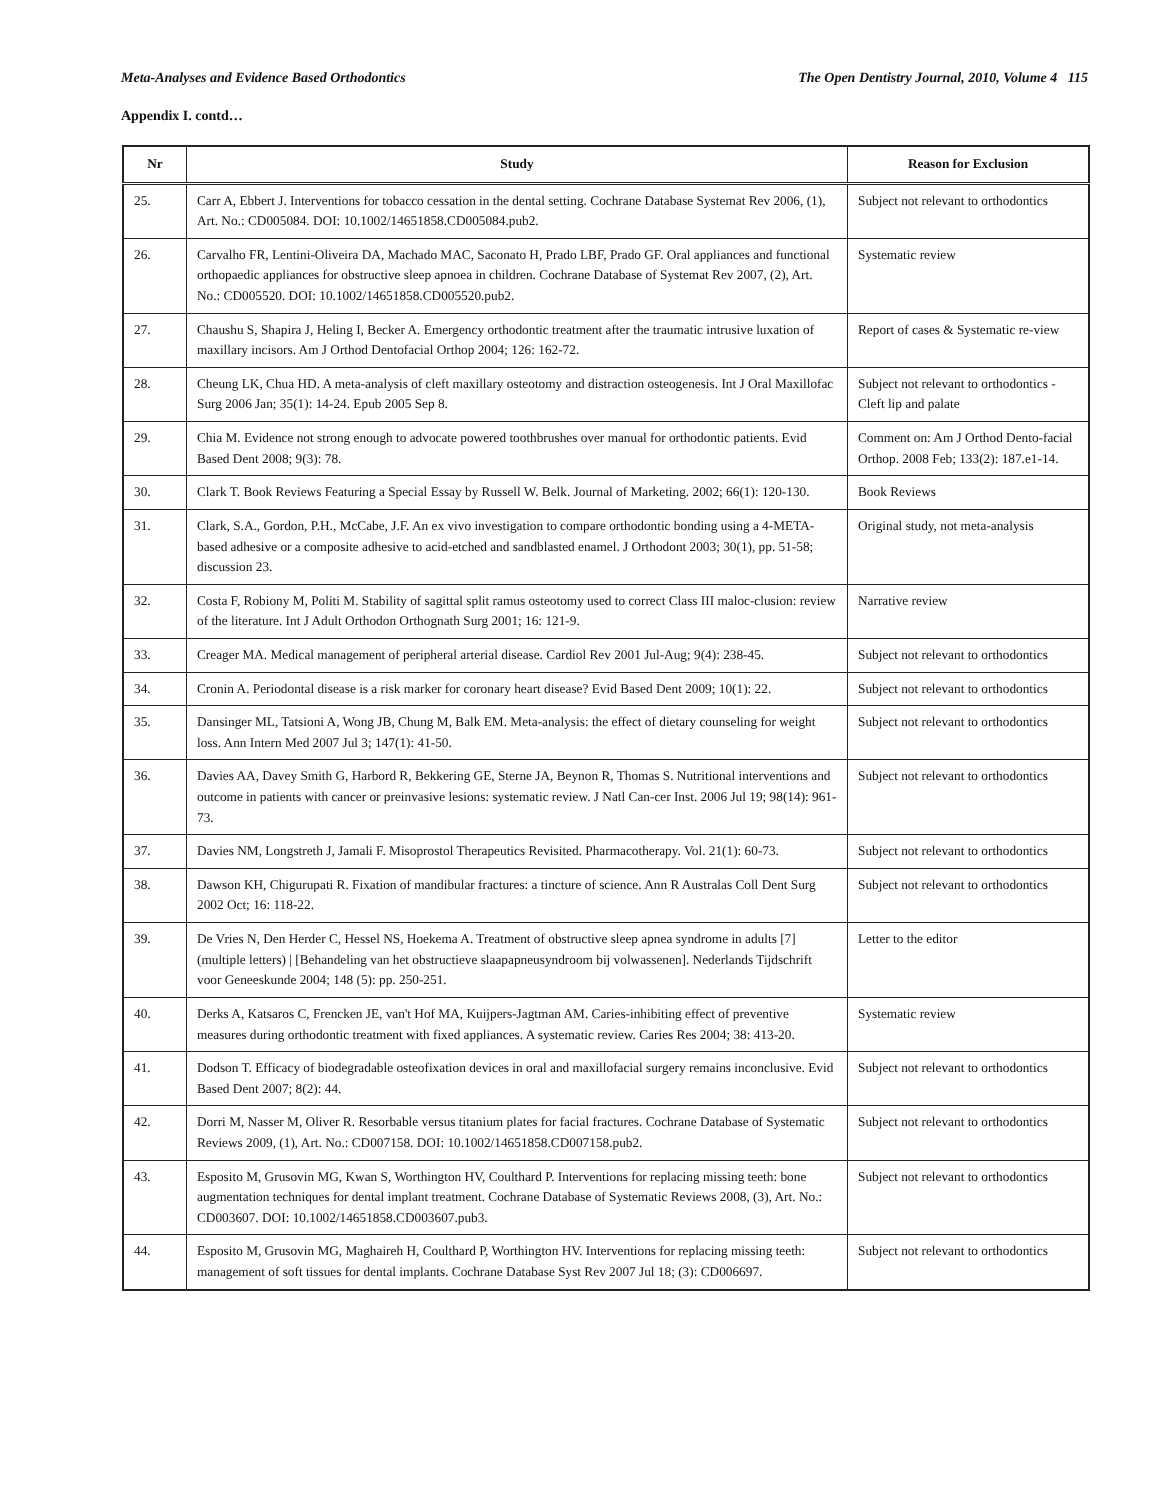Meta-Analyses and Evidence Based Orthodontics The Open Dentistry Journal, 2010, Volume 4 115
Appendix I. contd…
| Nr | Study | Reason for Exclusion |
| --- | --- | --- |
| 25. | Carr A, Ebbert J. Interventions for tobacco cessation in the dental setting. Cochrane Database Systemat Rev 2006, (1), Art. No.: CD005084. DOI: 10.1002/14651858.CD005084.pub2. | Subject not relevant to orthodontics |
| 26. | Carvalho FR, Lentini-Oliveira DA, Machado MAC, Saconato H, Prado LBF, Prado GF. Oral appliances and functional orthopaedic appliances for obstructive sleep apnoea in children. Cochrane Database of Systemat Rev 2007, (2), Art. No.: CD005520. DOI: 10.1002/14651858.CD005520.pub2. | Systematic review |
| 27. | Chaushu S, Shapira J, Heling I, Becker A. Emergency orthodontic treatment after the traumatic intrusive luxation of maxillary incisors. Am J Orthod Dentofacial Orthop 2004; 126: 162-72. | Report of cases & Systematic re-view |
| 28. | Cheung LK, Chua HD. A meta-analysis of cleft maxillary osteotomy and distraction osteogenesis. Int J Oral Maxillofac Surg 2006 Jan; 35(1): 14-24. Epub 2005 Sep 8. | Subject not relevant to orthodontics - Cleft lip and palate |
| 29. | Chia M. Evidence not strong enough to advocate powered toothbrushes over manual for orthodontic patients. Evid Based Dent 2008; 9(3): 78. | Comment on: Am J Orthod Dento-facial Orthop. 2008 Feb; 133(2): 187.e1-14. |
| 30. | Clark T. Book Reviews Featuring a Special Essay by Russell W. Belk. Journal of Marketing. 2002; 66(1): 120-130. | Book Reviews |
| 31. | Clark, S.A., Gordon, P.H., McCabe, J.F. An ex vivo investigation to compare orthodontic bonding using a 4-META-based adhesive or a composite adhesive to acid-etched and sandblasted enamel. J Orthodont 2003; 30(1), pp. 51-58; discussion 23. | Original study, not meta-analysis |
| 32. | Costa F, Robiony M, Politi M. Stability of sagittal split ramus osteotomy used to correct Class III maloc-clusion: review of the literature. Int J Adult Orthodon Orthognath Surg 2001; 16: 121-9. | Narrative review |
| 33. | Creager MA. Medical management of peripheral arterial disease. Cardiol Rev 2001 Jul-Aug; 9(4): 238-45. | Subject not relevant to orthodontics |
| 34. | Cronin A. Periodontal disease is a risk marker for coronary heart disease? Evid Based Dent 2009; 10(1): 22. | Subject not relevant to orthodontics |
| 35. | Dansinger ML, Tatsioni A, Wong JB, Chung M, Balk EM. Meta-analysis: the effect of dietary counseling for weight loss. Ann Intern Med 2007 Jul 3; 147(1): 41-50. | Subject not relevant to orthodontics |
| 36. | Davies AA, Davey Smith G, Harbord R, Bekkering GE, Sterne JA, Beynon R, Thomas S. Nutritional interventions and outcome in patients with cancer or preinvasive lesions: systematic review. J Natl Can-cer Inst. 2006 Jul 19; 98(14): 961-73. | Subject not relevant to orthodontics |
| 37. | Davies NM, Longstreth J, Jamali F. Misoprostol Therapeutics Revisited. Pharmacotherapy. Vol. 21(1): 60-73. | Subject not relevant to orthodontics |
| 38. | Dawson KH, Chigurupati R. Fixation of mandibular fractures: a tincture of science. Ann R Australas Coll Dent Surg 2002 Oct; 16: 118-22. | Subject not relevant to orthodontics |
| 39. | De Vries N, Den Herder C, Hessel NS, Hoekema A. Treatment of obstructive sleep apnea syndrome in adults [7] (multiple letters) / [Behandeling van het obstructieve slaapapneusyndroom bij volwassenen]. Nederlands Tijdschrift voor Geneeskunde 2004; 148 (5): pp. 250-251. | Letter to the editor |
| 40. | Derks A, Katsaros C, Frencken JE, van't Hof MA, Kuijpers-Jagtman AM. Caries-inhibiting effect of preventive measures during orthodontic treatment with fixed appliances. A systematic review. Caries Res 2004; 38: 413-20. | Systematic review |
| 41. | Dodson T. Efficacy of biodegradable osteofixation devices in oral and maxillofacial surgery remains inconclusive. Evid Based Dent 2007; 8(2): 44. | Subject not relevant to orthodontics |
| 42. | Dorri M, Nasser M, Oliver R. Resorbable versus titanium plates for facial fractures. Cochrane Database of Systematic Reviews 2009, (1), Art. No.: CD007158. DOI: 10.1002/14651858.CD007158.pub2. | Subject not relevant to orthodontics |
| 43. | Esposito M, Grusovin MG, Kwan S, Worthington HV, Coulthard P. Interventions for replacing missing teeth: bone augmentation techniques for dental implant treatment. Cochrane Database of Systematic Reviews 2008, (3), Art. No.: CD003607. DOI: 10.1002/14651858.CD003607.pub3. | Subject not relevant to orthodontics |
| 44. | Esposito M, Grusovin MG, Maghaireh H, Coulthard P, Worthington HV. Interventions for replacing missing teeth: management of soft tissues for dental implants. Cochrane Database Syst Rev 2007 Jul 18; (3): CD006697. | Subject not relevant to orthodontics |